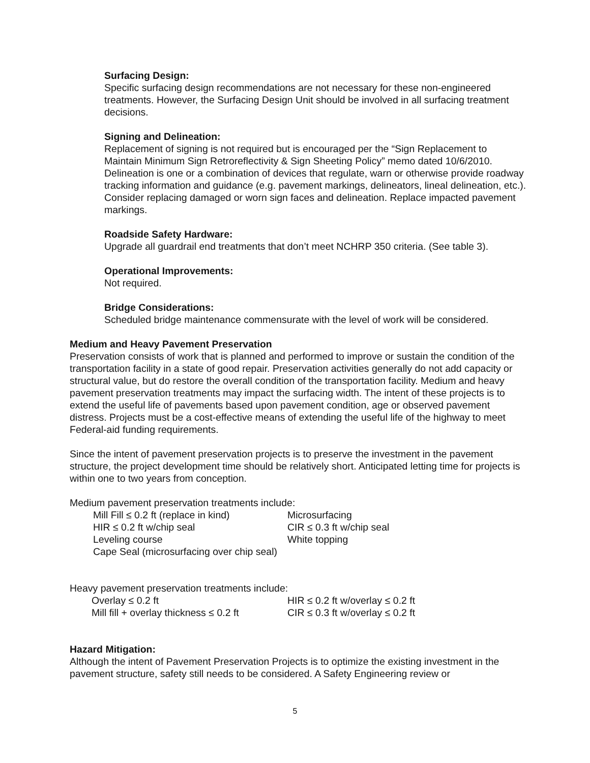Surfacing Design:
Specific surfacing design recommendations are not necessary for these non-engineered treatments. However, the Surfacing Design Unit should be involved in all surfacing treatment decisions.
Signing and Delineation:
Replacement of signing is not required but is encouraged per the “Sign Replacement to Maintain Minimum Sign Retroreflectivity & Sign Sheeting Policy” memo dated 10/6/2010. Delineation is one or a combination of devices that regulate, warn or otherwise provide roadway tracking information and guidance (e.g. pavement markings, delineators, lineal delineation, etc.). Consider replacing damaged or worn sign faces and delineation. Replace impacted pavement markings.
Roadside Safety Hardware:
Upgrade all guardrail end treatments that don’t meet NCHRP 350 criteria. (See table 3).
Operational Improvements:
Not required.
Bridge Considerations:
Scheduled bridge maintenance commensurate with the level of work will be considered.
Medium and Heavy Pavement Preservation
Preservation consists of work that is planned and performed to improve or sustain the condition of the transportation facility in a state of good repair. Preservation activities generally do not add capacity or structural value, but do restore the overall condition of the transportation facility. Medium and heavy pavement preservation treatments may impact the surfacing width. The intent of these projects is to extend the useful life of pavements based upon pavement condition, age or observed pavement distress. Projects must be a cost-effective means of extending the useful life of the highway to meet Federal-aid funding requirements.
Since the intent of pavement preservation projects is to preserve the investment in the pavement structure, the project development time should be relatively short. Anticipated letting time for projects is within one to two years from conception.
Medium pavement preservation treatments include:
| Mill Fill ≤ 0.2 ft (replace in kind) | Microsurfacing |
| HIR ≤ 0.2 ft w/chip seal | CIR ≤ 0.3 ft w/chip seal |
| Leveling course | White topping |
| Cape Seal (microsurfacing over chip seal) | |
Heavy pavement preservation treatments include:
| Overlay ≤ 0.2 ft | HIR ≤ 0.2 ft w/overlay ≤ 0.2 ft |
| Mill fill + overlay thickness ≤ 0.2 ft | CIR ≤ 0.3 ft w/overlay ≤ 0.2 ft |
Hazard Mitigation:
Although the intent of Pavement Preservation Projects is to optimize the existing investment in the pavement structure, safety still needs to be considered. A Safety Engineering review or
5